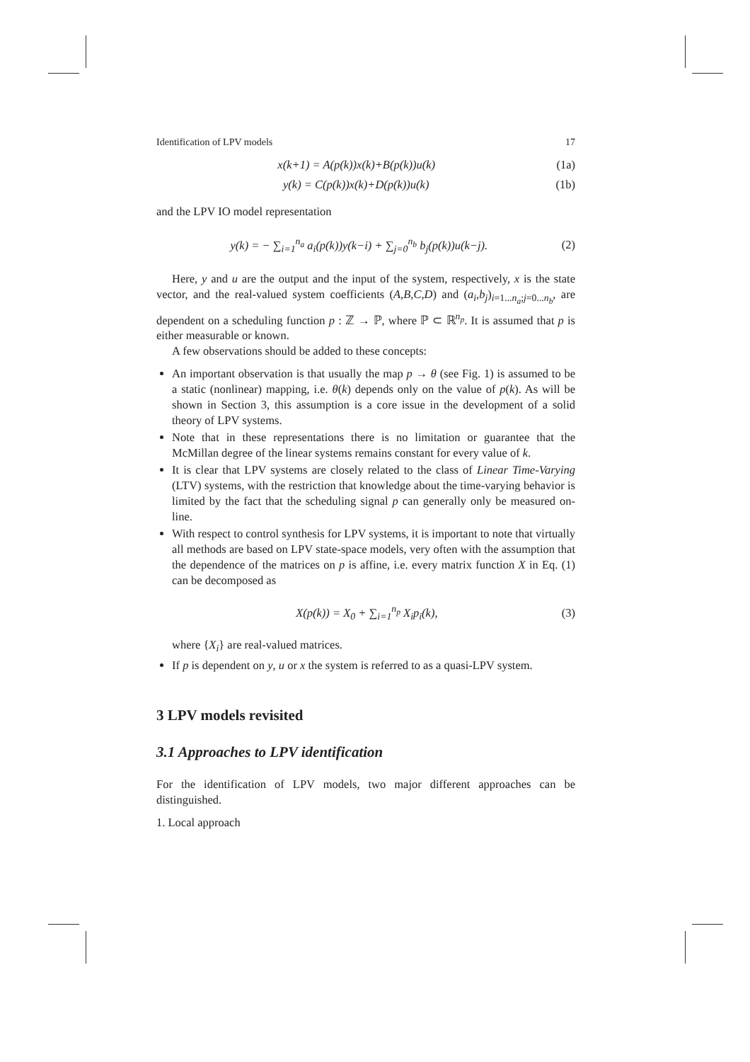Identification of LPV models 17
x(k+1) = A(p(k))x(k)+B(p(k))u(k) (1a)
y(k) = C(p(k))x(k)+D(p(k))u(k) (1b)
and the LPV IO model representation
y(k) = − ∑<sub>i=1</sub><sup>n<sub>a</sub></sup> a<sub>i</sub>(p(k))y(k−i) + ∑<sub>j=0</sub><sup>n<sub>b</sub></sup> b<sub>j</sub>(p(k))u(k−j). (2)
Here, y and u are the output and the input of the system, respectively, x is the state vector, and the real-valued system coefficients (A,B,C,D) and (a<sub>i</sub>,b<sub>j</sub>)<sub>i=1...n<sub>a</sub>;j=0...n<sub>b</sub></sub>, are dependent on a scheduling function p : ℤ → ℙ, where ℙ ⊂ ℝ<sup>n<sub>p</sub></sup>. It is assumed that p is either measurable or known.
A few observations should be added to these concepts:
An important observation is that usually the map p → θ (see Fig. 1) is assumed to be a static (nonlinear) mapping, i.e. θ(k) depends only on the value of p(k). As will be shown in Section 3, this assumption is a core issue in the development of a solid theory of LPV systems.
Note that in these representations there is no limitation or guarantee that the McMillan degree of the linear systems remains constant for every value of k.
It is clear that LPV systems are closely related to the class of Linear Time-Varying (LTV) systems, with the restriction that knowledge about the time-varying behavior is limited by the fact that the scheduling signal p can generally only be measured on-line.
With respect to control synthesis for LPV systems, it is important to note that virtually all methods are based on LPV state-space models, very often with the assumption that the dependence of the matrices on p is affine, i.e. every matrix function X in Eq. (1) can be decomposed as
X(p(k)) = X<sub>0</sub> + ∑<sub>i=1</sub><sup>n<sub>p</sub></sup> X<sub>i</sub>p<sub>i</sub>(k), (3)
where {X<sub>i</sub>} are real-valued matrices.
If p is dependent on y, u or x the system is referred to as a quasi-LPV system.
3 LPV models revisited
3.1 Approaches to LPV identification
For the identification of LPV models, two major different approaches can be distinguished.
1. Local approach